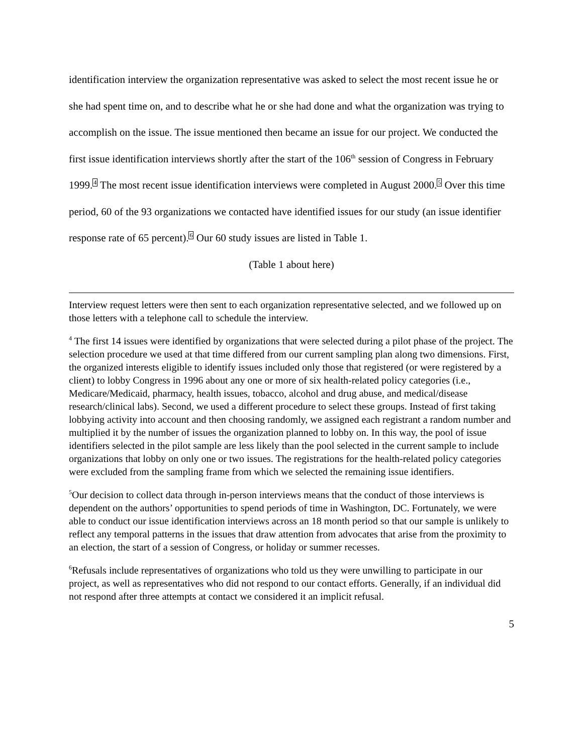identification interview the organization representative was asked to select the most recent issue he or she had spent time on, and to describe what he or she had done and what the organization was trying to accomplish on the issue. The issue mentioned then became an issue for our project. We conducted the first issue identification interviews shortly after the start of the 106<sup>th</sup> session of Congress in February 1999.4 The most recent issue identification interviews were completed in August 2000.5 Over this time period, 60 of the 93 organizations we contacted have identified issues for our study (an issue identifier response rate of 65 percent).6 Our 60 study issues are listed in Table 1.
(Table 1 about here)
Interview request letters were then sent to each organization representative selected, and we followed up on those letters with a telephone call to schedule the interview.
<sup>4</sup> The first 14 issues were identified by organizations that were selected during a pilot phase of the project. The selection procedure we used at that time differed from our current sampling plan along two dimensions. First, the organized interests eligible to identify issues included only those that registered (or were registered by a client) to lobby Congress in 1996 about any one or more of six health-related policy categories (i.e., Medicare/Medicaid, pharmacy, health issues, tobacco, alcohol and drug abuse, and medical/disease research/clinical labs). Second, we used a different procedure to select these groups. Instead of first taking lobbying activity into account and then choosing randomly, we assigned each registrant a random number and multiplied it by the number of issues the organization planned to lobby on. In this way, the pool of issue identifiers selected in the pilot sample are less likely than the pool selected in the current sample to include organizations that lobby on only one or two issues. The registrations for the health-related policy categories were excluded from the sampling frame from which we selected the remaining issue identifiers.
<sup>5</sup> Our decision to collect data through in-person interviews means that the conduct of those interviews is dependent on the authors’ opportunities to spend periods of time in Washington, DC. Fortunately, we were able to conduct our issue identification interviews across an 18 month period so that our sample is unlikely to reflect any temporal patterns in the issues that draw attention from advocates that arise from the proximity to an election, the start of a session of Congress, or holiday or summer recesses.
<sup>6</sup> Refusals include representatives of organizations who told us they were unwilling to participate in our project, as well as representatives who did not respond to our contact efforts. Generally, if an individual did not respond after three attempts at contact we considered it an implicit refusal.
5